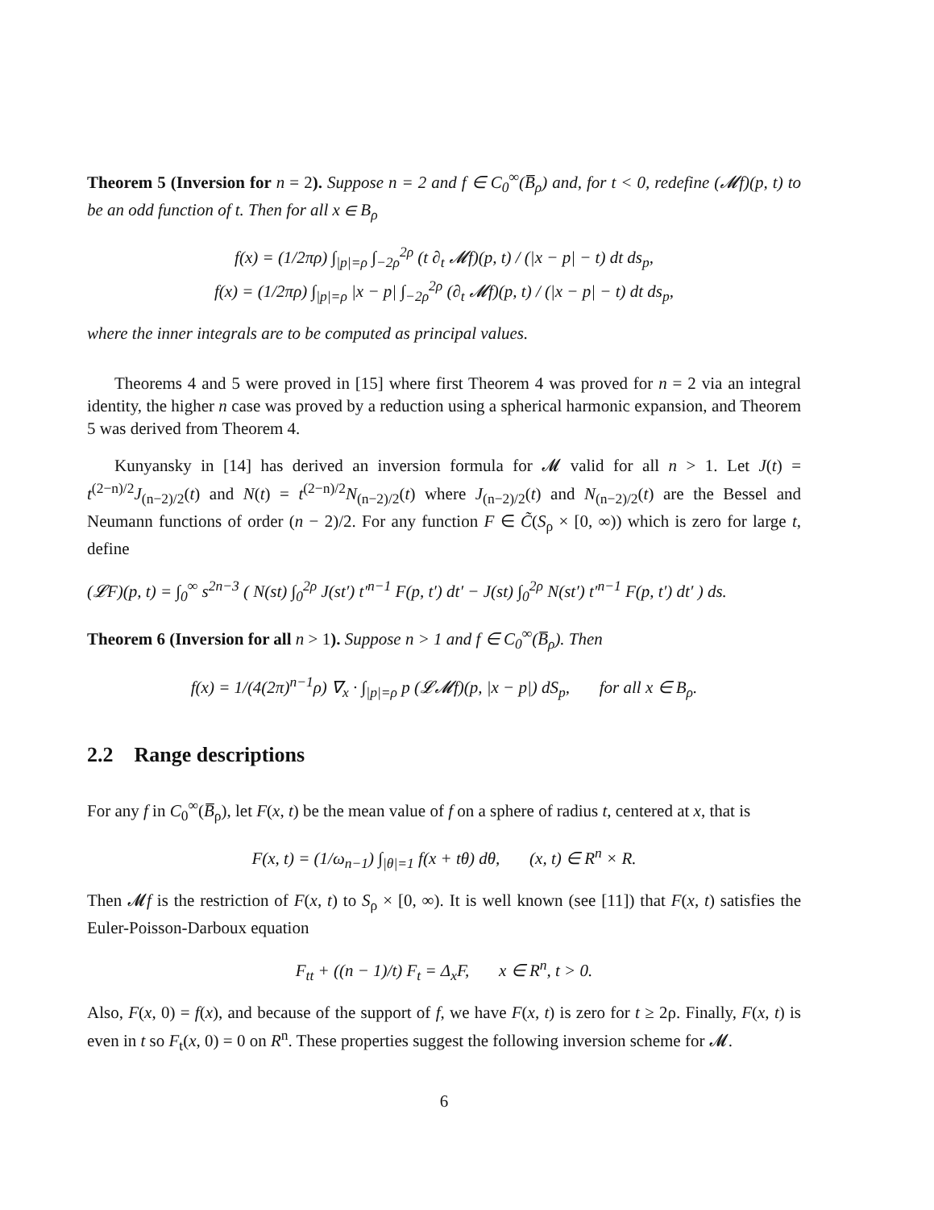Theorem 5 (Inversion for n = 2). Suppose n = 2 and f ∈ C<sub>0</sub><sup>∞</sup>(B̅<sub>ρ</sub>) and, for t < 0, redefine (𝓜f)(p, t) to be an odd function of t. Then for all x ∈ B<sub>ρ</sub>
f(x) = (1/2πρ) ∫<sub>|p|=ρ</sub> ∫<sub>−2ρ</sub><sup>2ρ</sup> (t ∂<sub>t</sub> 𝓜f)(p, t) / (|x − p| − t) dt ds<sub>p</sub>,
f(x) = (1/2πρ) ∫<sub>|p|=ρ</sub> |x − p| ∫<sub>−2ρ</sub><sup>2ρ</sup> (∂<sub>t</sub> 𝓜f)(p, t) / (|x − p| − t) dt ds<sub>p</sub>,
where the inner integrals are to be computed as principal values.
Theorems 4 and 5 were proved in [15] where first Theorem 4 was proved for n = 2 via an integral identity, the higher n case was proved by a reduction using a spherical harmonic expansion, and Theorem 5 was derived from Theorem 4.
Kunyansky in [14] has derived an inversion formula for 𝓜 valid for all n > 1. Let J(t) = t<sup>(2−n)/2</sup>J<sub>(n−2)/2</sub>(t) and N(t) = t<sup>(2−n)/2</sup>N<sub>(n−2)/2</sub>(t) where J<sub>(n−2)/2</sub>(t) and N<sub>(n−2)/2</sub>(t) are the Bessel and Neumann functions of order (n − 2)/2. For any function F ∈ C̃(S<sub>ρ</sub> × [0, ∞)) which is zero for large t, define
(𝓛F)(p, t) = ∫<sub>0</sub><sup>∞</sup> s<sup>2n−3</sup> ( N(st) ∫<sub>0</sub><sup>2ρ</sup> J(st′) t′<sup>n−1</sup> F(p, t′) dt′ − J(st) ∫<sub>0</sub><sup>2ρ</sup> N(st′) t′<sup>n−1</sup> F(p, t′) dt′ ) ds.
Theorem 6 (Inversion for all n > 1). Suppose n > 1 and f ∈ C<sub>0</sub><sup>∞</sup>(B̅<sub>ρ</sub>). Then
f(x) = 1/(4(2π)<sup>n−1</sup>ρ) ∇<sub>x</sub> · ∫<sub>|p|=ρ</sub> p (𝓛𝓜f)(p, |x − p|) dS<sub>p</sub>, for all x ∈ B<sub>ρ</sub>.
2.2 Range descriptions
For any f in C<sub>0</sub><sup>∞</sup>(B̅<sub>ρ</sub>), let F(x, t) be the mean value of f on a sphere of radius t, centered at x, that is
F(x, t) = (1/ω<sub>n−1</sub>) ∫<sub>|θ|=1</sub> f(x + tθ) dθ, (x, t) ∈ R<sup>n</sup> × R.
Then 𝓜f is the restriction of F(x, t) to S<sub>ρ</sub> × [0, ∞). It is well known (see [11]) that F(x, t) satisfies the Euler-Poisson-Darboux equation
F<sub>tt</sub> + ((n − 1)/t) F<sub>t</sub> = Δ<sub>x</sub>F, x ∈ R<sup>n</sup>, t > 0.
Also, F(x, 0) = f(x), and because of the support of f, we have F(x, t) is zero for t ≥ 2ρ. Finally, F(x, t) is even in t so F<sub>t</sub>(x, 0) = 0 on R<sup>n</sup>. These properties suggest the following inversion scheme for 𝓜.
6